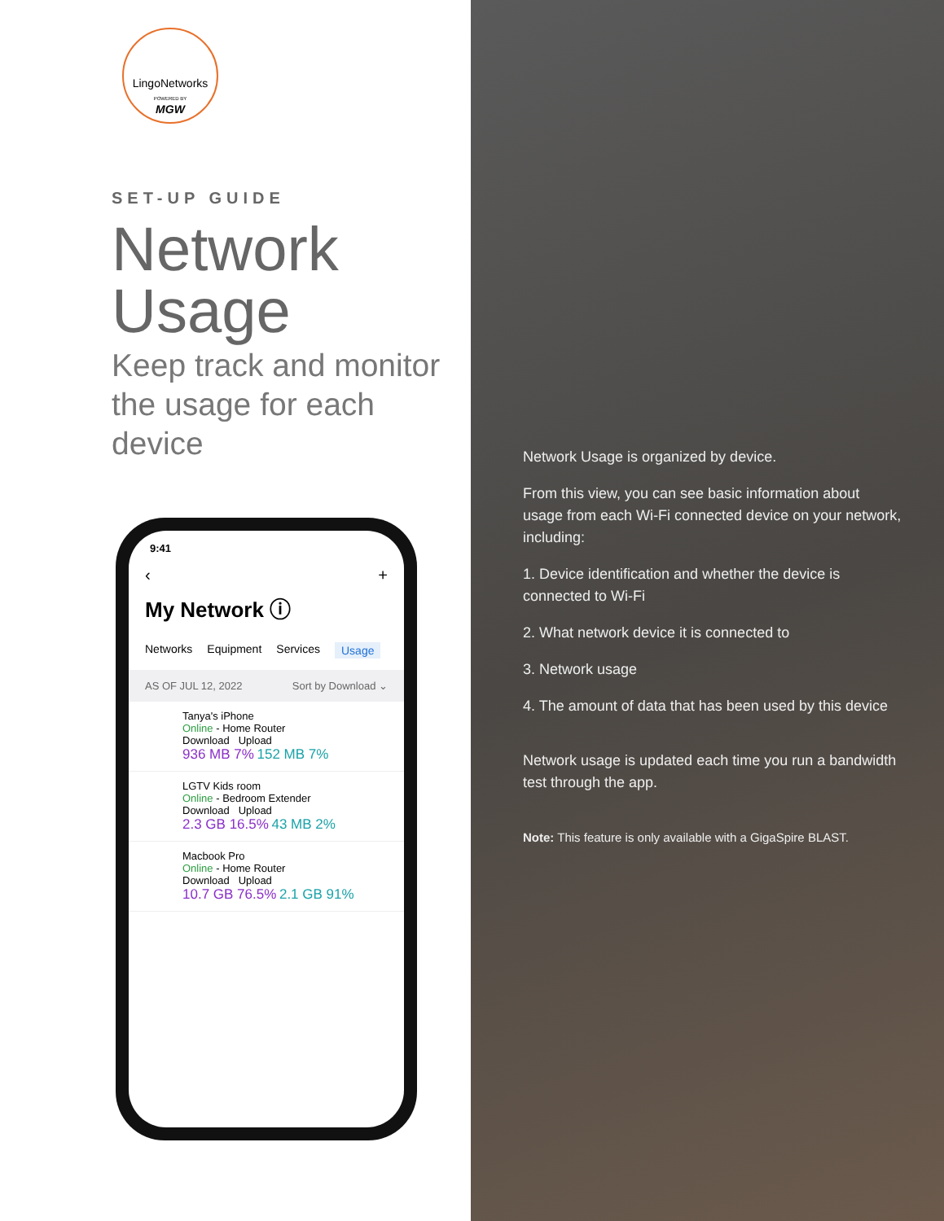LingoNetworks
POWERED BY
MGW
SET-UP GUIDE
Network
Usage
Keep track and monitor
the usage for each device
9:41
‹ +
My Network ⓘ
Networks Equipment Services Usage
AS OF JUL 12, 2022 Sort by Download ⌄
Tanya's iPhone
Online - Home Router
Download Upload
936 MB 7% 152 MB 7%
LGTV Kids room
Online - Bedroom Extender
Download Upload
2.3 GB 16.5% 43 MB 2%
Macbook Pro
Online - Home Router
Download Upload
10.7 GB 76.5% 2.1 GB 91%
Network Usage is organized by device.
From this view, you can see basic information about usage from each Wi-Fi connected device on your network, including:
1. Device identification and whether the device is connected to Wi-Fi
2. What network device it is connected to
3. Network usage
4. The amount of data that has been used by this device
Network usage is updated each time you run a bandwidth test through the app.
Note: This feature is only available with a GigaSpire BLAST.